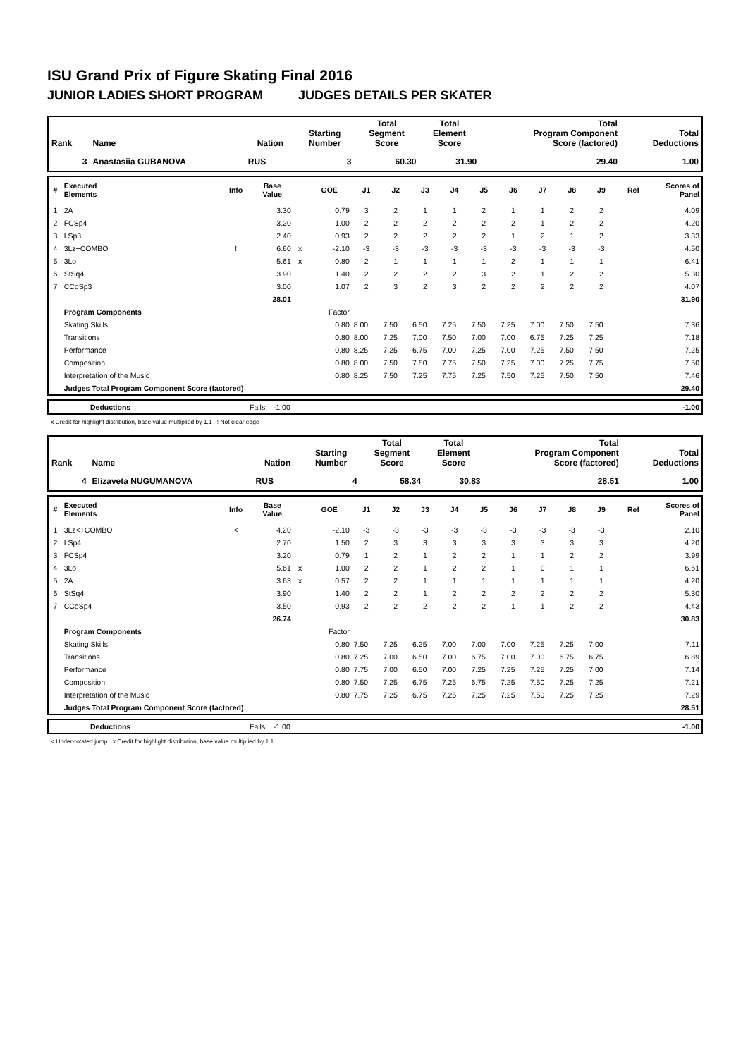ISU Grand Prix of Figure Skating Final 2016
JUNIOR LADIES SHORT PROGRAM JUDGES DETAILS PER SKATER
| Rank | Name | Nation | Starting Number | Total Segment Score | Total Element Score | Total Program Component Score (factored) | Total Deductions |
| --- | --- | --- | --- | --- | --- | --- | --- |
| 3 | Anastasiia GUBANOVA | RUS | 3 | 60.30 | 31.90 | 29.40 | 1.00 |
| # | Executed Elements | Info | Base Value | | GOE | J1 | J2 | J3 | J4 | J5 | J6 | J7 | J8 | J9 | Ref | Scores of Panel |
| --- | --- | --- | --- | --- | --- | --- | --- | --- | --- | --- | --- | --- | --- | --- | --- | --- |
| 1 | 2A | | 3.30 | | 0.79 | 3 | 2 | 1 | 1 | 2 | 1 | 1 | 2 | 2 | | 4.09 |
| 2 | FCSp4 | | 3.20 | | 1.00 | 2 | 2 | 2 | 2 | 2 | 2 | 1 | 2 | 2 | | 4.20 |
| 3 | LSp3 | | 2.40 | | 0.93 | 2 | 2 | 2 | 2 | 2 | 1 | 2 | 1 | 2 | | 3.33 |
| 4 | 3Lz+COMBO | ! | 6.60 | x | -2.10 | -3 | -3 | -3 | -3 | -3 | -3 | -3 | -3 | -3 | | 4.50 |
| 5 | 3Lo | | 5.61 | x | 0.80 | 2 | 1 | 1 | 1 | 1 | 2 | 1 | 1 | 1 | | 6.41 |
| 6 | StSq4 | | 3.90 | | 1.40 | 2 | 2 | 2 | 2 | 3 | 2 | 1 | 2 | 2 | | 5.30 |
| 7 | CCoSp3 | | 3.00 | | 1.07 | 2 | 3 | 2 | 3 | 2 | 2 | 2 | 2 | 2 | | 4.07 |
| | | | 28.01 | | | | | | | | | | | | | 31.90 |
| | Program Components | | | | Factor | | | | | | | | | | | |
| | Skating Skills | | | | 0.80 | 8.00 | 7.50 | 6.50 | 7.25 | 7.50 | 7.25 | 7.00 | 7.50 | 7.50 | | 7.36 |
| | Transitions | | | | 0.80 | 8.00 | 7.25 | 7.00 | 7.50 | 7.00 | 7.00 | 6.75 | 7.25 | 7.25 | | 7.18 |
| | Performance | | | | 0.80 | 8.25 | 7.25 | 6.75 | 7.00 | 7.25 | 7.00 | 7.25 | 7.50 | 7.50 | | 7.25 |
| | Composition | | | | 0.80 | 8.00 | 7.50 | 7.50 | 7.75 | 7.50 | 7.25 | 7.00 | 7.25 | 7.75 | | 7.50 |
| | Interpretation of the Music | | | | 0.80 | 8.25 | 7.50 | 7.25 | 7.75 | 7.25 | 7.50 | 7.25 | 7.50 | 7.50 | | 7.46 |
| | Judges Total Program Component Score (factored) | | | | | | | | | | | | | | | 29.40 |
| | Deductions | Falls: -1.00 | -1.00 |
x Credit for highlight distribution, base value multiplied by 1.1 ! Not clear edge
| Rank | Name | Nation | Starting Number | Total Segment Score | Total Element Score | Total Program Component Score (factored) | Total Deductions |
| --- | --- | --- | --- | --- | --- | --- | --- |
| 4 | Elizaveta NUGUMANOVA | RUS | 4 | 58.34 | 30.83 | 28.51 | 1.00 |
| # | Executed Elements | Info | Base Value | | GOE | J1 | J2 | J3 | J4 | J5 | J6 | J7 | J8 | J9 | Ref | Scores of Panel |
| --- | --- | --- | --- | --- | --- | --- | --- | --- | --- | --- | --- | --- | --- | --- | --- | --- |
| 1 | 3Lz<+COMBO | < | 4.20 | | -2.10 | -3 | -3 | -3 | -3 | -3 | -3 | -3 | -3 | -3 | | 2.10 |
| 2 | LSp4 | | 2.70 | | 1.50 | 2 | 3 | 3 | 3 | 3 | 3 | 3 | 3 | 3 | | 4.20 |
| 3 | FCSp4 | | 3.20 | | 0.79 | 1 | 2 | 1 | 2 | 2 | 1 | 1 | 2 | 2 | | 3.99 |
| 4 | 3Lo | | 5.61 | x | 1.00 | 2 | 2 | 1 | 2 | 2 | 1 | 0 | 1 | 1 | | 6.61 |
| 5 | 2A | | 3.63 | x | 0.57 | 2 | 2 | 1 | 1 | 1 | 1 | 1 | 1 | 1 | | 4.20 |
| 6 | StSq4 | | 3.90 | | 1.40 | 2 | 2 | 1 | 2 | 2 | 2 | 2 | 2 | 2 | | 5.30 |
| 7 | CCoSp4 | | 3.50 | | 0.93 | 2 | 2 | 2 | 2 | 2 | 1 | 1 | 2 | 2 | | 4.43 |
| | | | 26.74 | | | | | | | | | | | | | 30.83 |
| | Program Components | | | | Factor | | | | | | | | | | | |
| | Skating Skills | | | | 0.80 | 7.50 | 7.25 | 6.25 | 7.00 | 7.00 | 7.00 | 7.25 | 7.25 | 7.00 | | 7.11 |
| | Transitions | | | | 0.80 | 7.25 | 7.00 | 6.50 | 7.00 | 6.75 | 7.00 | 7.00 | 6.75 | 6.75 | | 6.89 |
| | Performance | | | | 0.80 | 7.75 | 7.00 | 6.50 | 7.00 | 7.25 | 7.25 | 7.25 | 7.25 | 7.00 | | 7.14 |
| | Composition | | | | 0.80 | 7.50 | 7.25 | 6.75 | 7.25 | 6.75 | 7.25 | 7.50 | 7.25 | 7.25 | | 7.21 |
| | Interpretation of the Music | | | | 0.80 | 7.75 | 7.25 | 6.75 | 7.25 | 7.25 | 7.25 | 7.50 | 7.25 | 7.25 | | 7.29 |
| | Judges Total Program Component Score (factored) | | | | | | | | | | | | | | | 28.51 |
| | Deductions | Falls: -1.00 | -1.00 |
< Under-rotated jump x Credit for highlight distribution, base value multiplied by 1.1